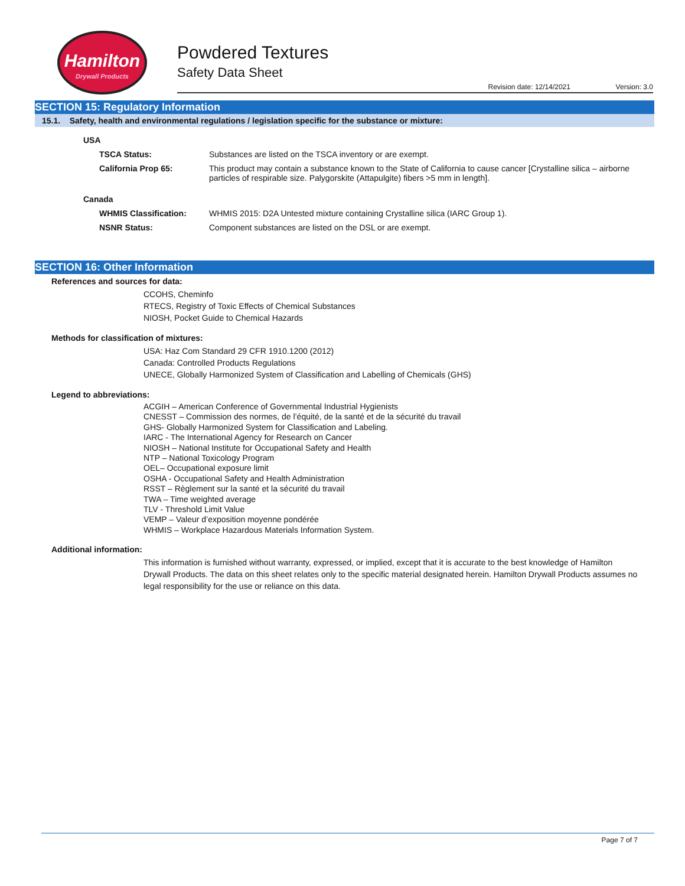Hamilton
Drywall Products
Powdered Textures
Safety Data Sheet
Revision date: 12/14/2021 Version: 3.0
SECTION 15: Regulatory Information
15.1. Safety, health and environmental regulations / legislation specific for the substance or mixture:
USA
TSCA Status: Substances are listed on the TSCA inventory or are exempt.
California Prop 65: This product may contain a substance known to the State of California to cause cancer [Crystalline silica – airborne particles of respirable size. Palygorskite (Attapulgite) fibers >5 mm in length].
Canada
WHMIS Classification: WHMIS 2015: D2A Untested mixture containing Crystalline silica (IARC Group 1).
NSNR Status: Component substances are listed on the DSL or are exempt.
SECTION 16: Other Information
References and sources for data:
CCOHS, Cheminfo
RTECS, Registry of Toxic Effects of Chemical Substances
NIOSH, Pocket Guide to Chemical Hazards
Methods for classification of mixtures:
USA: Haz Com Standard 29 CFR 1910.1200 (2012)
Canada: Controlled Products Regulations
UNECE, Globally Harmonized System of Classification and Labelling of Chemicals (GHS)
Legend to abbreviations:
ACGIH – American Conference of Governmental Industrial Hygienists
CNESST – Commission des normes, de l’équité, de la santé et de la sécurité du travail
GHS- Globally Harmonized System for Classification and Labeling.
IARC - The International Agency for Research on Cancer
NIOSH – National Institute for Occupational Safety and Health
NTP – National Toxicology Program
OEL– Occupational exposure limit
OSHA - Occupational Safety and Health Administration
RSST – Règlement sur la santé et la sécurité du travail
TWA – Time weighted average
TLV - Threshold Limit Value
VEMP – Valeur d’exposition moyenne pondérée
WHMIS – Workplace Hazardous Materials Information System.
Additional information:
This information is furnished without warranty, expressed, or implied, except that it is accurate to the best knowledge of Hamilton Drywall Products. The data on this sheet relates only to the specific material designated herein. Hamilton Drywall Products assumes no legal responsibility for the use or reliance on this data.
Page 7 of 7